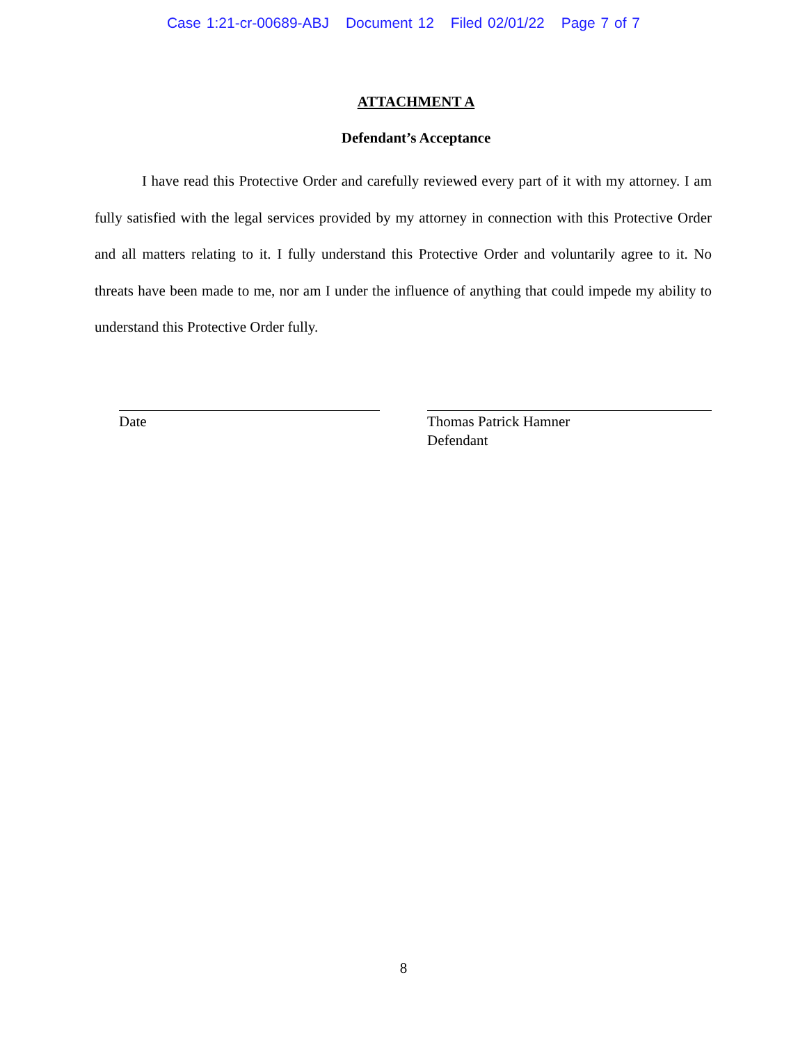Case 1:21-cr-00689-ABJ Document 12 Filed 02/01/22 Page 7 of 7
ATTACHMENT A
Defendant’s Acceptance
I have read this Protective Order and carefully reviewed every part of it with my attorney. I am fully satisfied with the legal services provided by my attorney in connection with this Protective Order and all matters relating to it. I fully understand this Protective Order and voluntarily agree to it. No threats have been made to me, nor am I under the influence of anything that could impede my ability to understand this Protective Order fully.
Date Thomas Patrick Hamner
Defendant
8